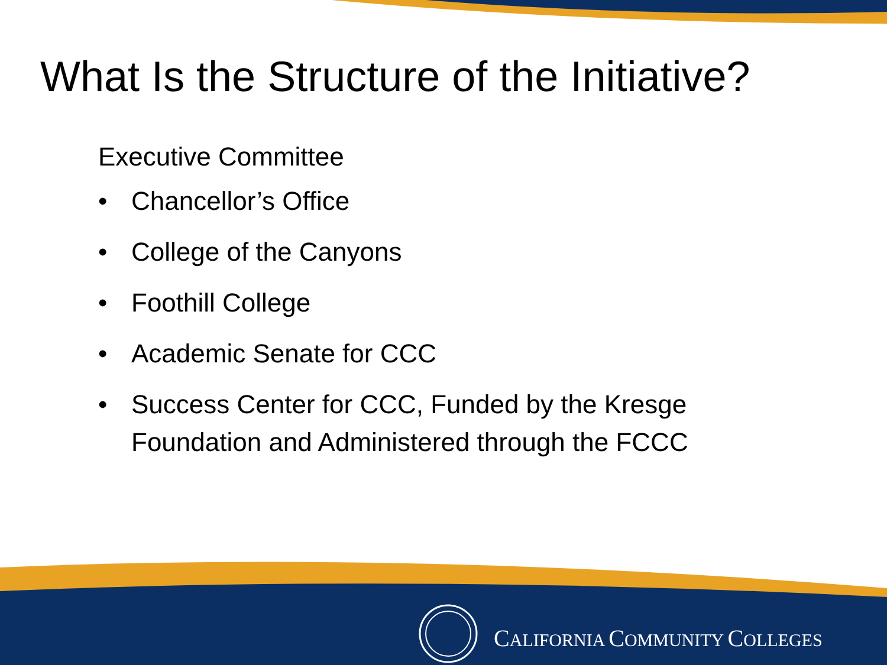What Is the Structure of the Initiative?
Executive Committee
• Chancellor’s Office
• College of the Canyons
• Foothill College
• Academic Senate for CCC
• Success Center for CCC, Funded by the Kresge Foundation and Administered through the FCCC
CALIFORNIA COMMUNITY COLLEGES